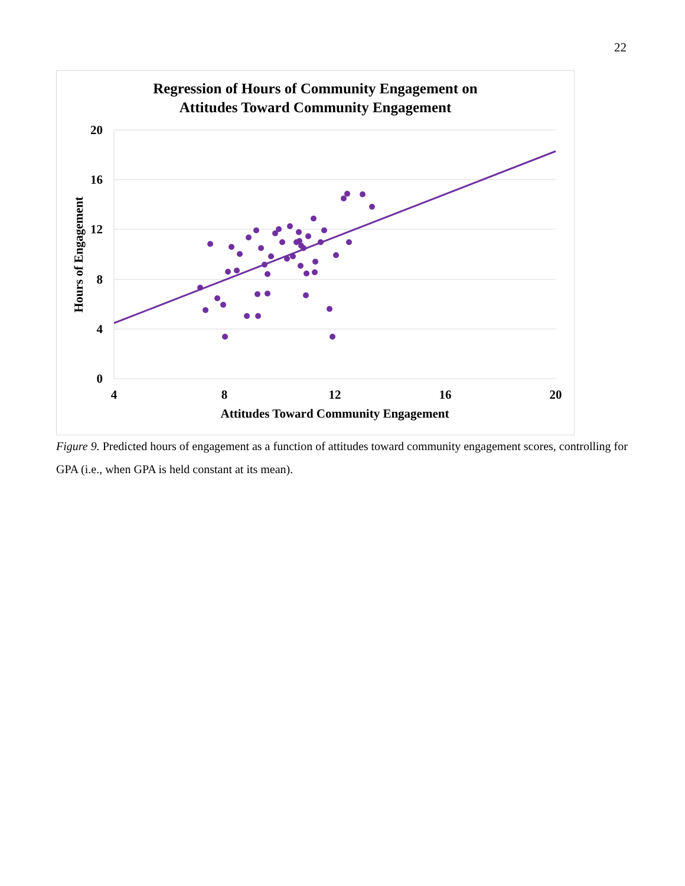22
Regression of Hours of Community Engagement on
Attitudes Toward Community Engagement
20
16
12
8
4
0
4
8
12
16
20
Attitudes Toward Community Engagement
Hours of Engagement
Figure 9. Predicted hours of engagement as a function of attitudes toward community engagement scores, controlling for GPA (i.e., when GPA is held constant at its mean).